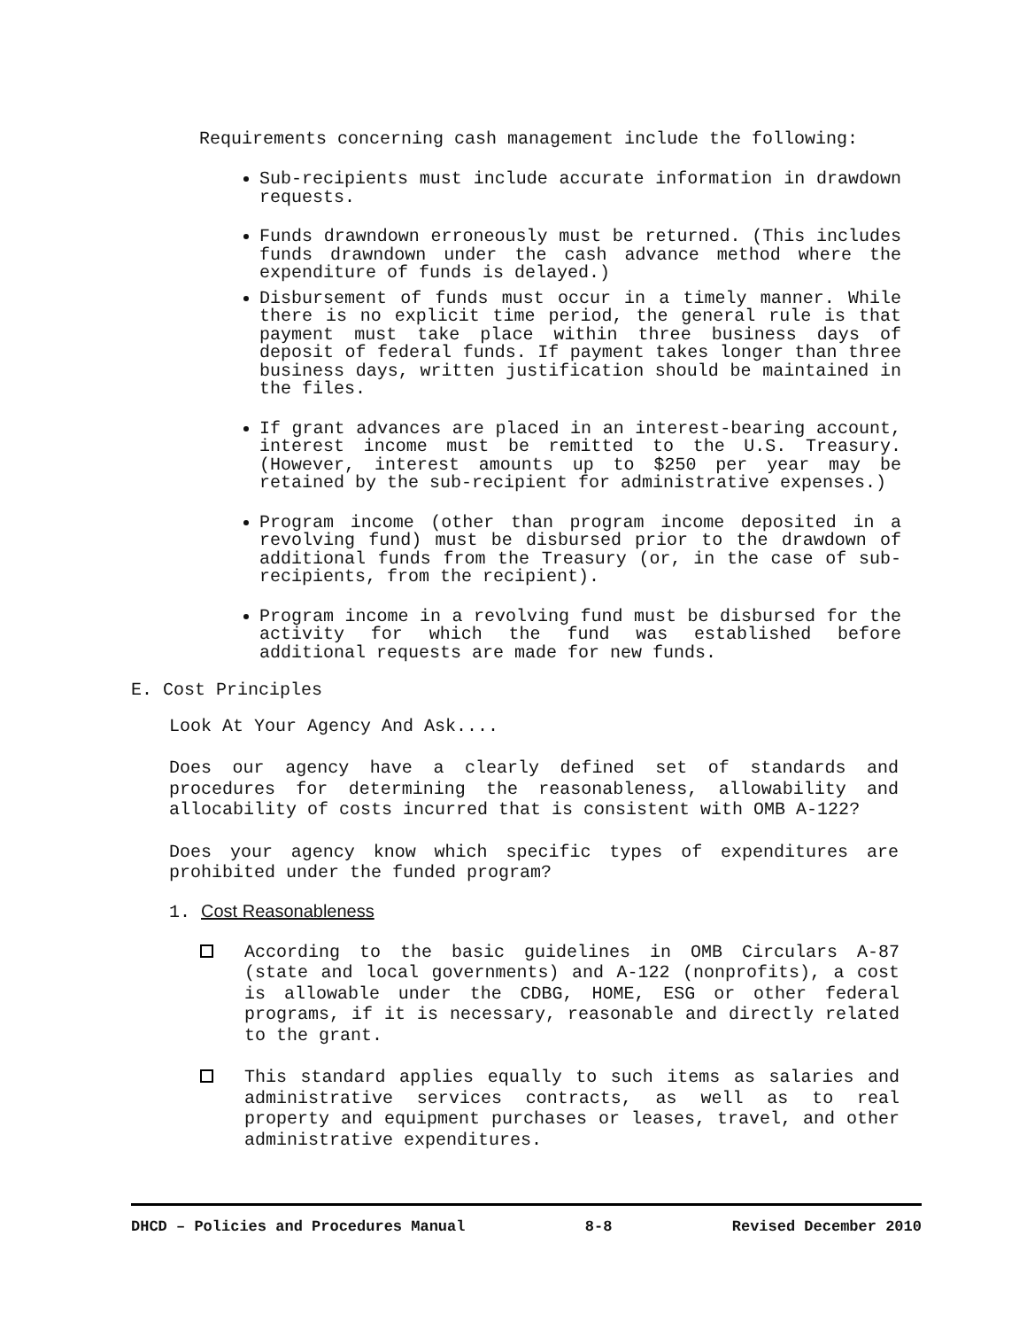Requirements concerning cash management include the following:
Sub-recipients must include accurate information in drawdown requests.
Funds drawndown erroneously must be returned. (This includes funds drawndown under the cash advance method where the expenditure of funds is delayed.)
Disbursement of funds must occur in a timely manner. While there is no explicit time period, the general rule is that payment must take place within three business days of deposit of federal funds. If payment takes longer than three business days, written justification should be maintained in the files.
If grant advances are placed in an interest-bearing account, interest income must be remitted to the U.S. Treasury. (However, interest amounts up to $250 per year may be retained by the sub-recipient for administrative expenses.)
Program income (other than program income deposited in a revolving fund) must be disbursed prior to the drawdown of additional funds from the Treasury (or, in the case of sub-recipients, from the recipient).
Program income in a revolving fund must be disbursed for the activity for which the fund was established before additional requests are made for new funds.
E. Cost Principles
Look At Your Agency And Ask....
Does our agency have a clearly defined set of standards and procedures for determining the reasonableness, allowability and allocability of costs incurred that is consistent with OMB A-122?
Does your agency know which specific types of expenditures are prohibited under the funded program?
1. Cost Reasonableness
According to the basic guidelines in OMB Circulars A-87 (state and local governments) and A-122 (nonprofits), a cost is allowable under the CDBG, HOME, ESG or other federal programs, if it is necessary, reasonable and directly related to the grant.
This standard applies equally to such items as salaries and administrative services contracts, as well as to real property and equipment purchases or leases, travel, and other administrative expenditures.
DHCD – Policies and Procedures Manual 8-8 Revised December 2010